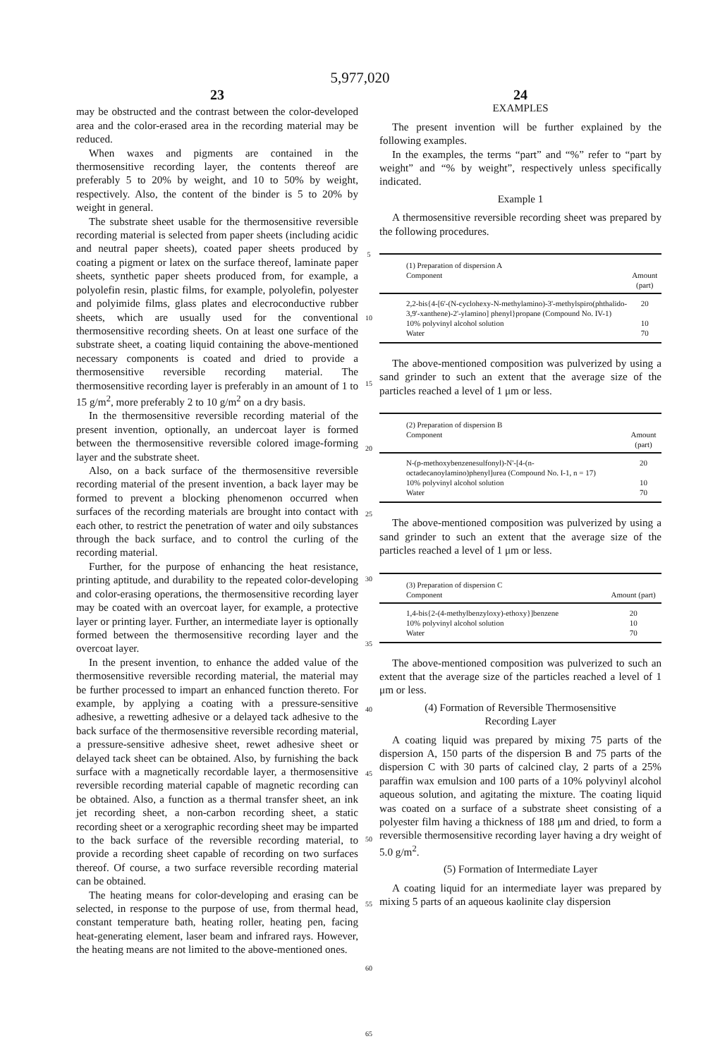5,977,020
23
may be obstructed and the contrast between the color-developed area and the color-erased area in the recording material may be reduced.
When waxes and pigments are contained in the thermosensitive recording layer, the contents thereof are preferably 5 to 20% by weight, and 10 to 50% by weight, respectively. Also, the content of the binder is 5 to 20% by weight in general.
The substrate sheet usable for the thermosensitive reversible recording material is selected from paper sheets (including acidic and neutral paper sheets), coated paper sheets produced by coating a pigment or latex on the surface thereof, laminate paper sheets, synthetic paper sheets produced from, for example, a polyolefin resin, plastic films, for example, polyolefin, polyester and polyimide films, glass plates and elecroconductive rubber sheets, which are usually used for the conventional thermosensitive recording sheets. On at least one surface of the substrate sheet, a coating liquid containing the above-mentioned necessary components is coated and dried to provide a thermosensitive reversible recording material. The thermosensitive recording layer is preferably in an amount of 1 to 15 g/m<sup>2</sup>, more preferably 2 to 10 g/m<sup>2</sup> on a dry basis.
In the thermosensitive reversible recording material of the present invention, optionally, an undercoat layer is formed between the thermosensitive reversible colored image-forming layer and the substrate sheet.
Also, on a back surface of the thermosensitive reversible recording material of the present invention, a back layer may be formed to prevent a blocking phenomenon occurred when surfaces of the recording materials are brought into contact with each other, to restrict the penetration of water and oily substances through the back surface, and to control the curling of the recording material.
Further, for the purpose of enhancing the heat resistance, printing aptitude, and durability to the repeated color-developing and color-erasing operations, the thermosensitive recording layer may be coated with an overcoat layer, for example, a protective layer or printing layer. Further, an intermediate layer is optionally formed between the thermosensitive recording layer and the overcoat layer.
In the present invention, to enhance the added value of the thermosensitive reversible recording material, the material may be further processed to impart an enhanced function thereto. For example, by applying a coating with a pressure-sensitive adhesive, a rewetting adhesive or a delayed tack adhesive to the back surface of the thermosensitive reversible recording material, a pressure-sensitive adhesive sheet, rewet adhesive sheet or delayed tack sheet can be obtained. Also, by furnishing the back surface with a magnetically recordable layer, a thermosensitive reversible recording material capable of magnetic recording can be obtained. Also, a function as a thermal transfer sheet, an ink jet recording sheet, a non-carbon recording sheet, a static recording sheet or a xerographic recording sheet may be imparted to the back surface of the reversible recording material, to provide a recording sheet capable of recording on two surfaces thereof. Of course, a two surface reversible recording material can be obtained.
The heating means for color-developing and erasing can be selected, in response to the purpose of use, from thermal head, constant temperature bath, heating roller, heating pen, facing heat-generating element, laser beam and infrared rays. However, the heating means are not limited to the above-mentioned ones.
5
10
15
20
25
30
35
40
45
50
55
60
65
24
EXAMPLES
The present invention will be further explained by the following examples.
In the examples, the terms “part” and “%” refer to “part by weight” and “% by weight”, respectively unless specifically indicated.
Example 1
A thermosensitive reversible recording sheet was prepared by the following procedures.
| (1) Preparation of dispersion A | |
| --- | --- |
| Component | Amount (part) |
| 2,2-bis{4-[6'-(N-cyclohexy-N-methylamino)-3'-methylspiro(phthalido-3,9'-xanthene)-2'-ylamino] phenyl}propane (Compound No. IV-1) | 20 |
| 10% polyvinyl alcohol solution | 10 |
| Water | 70 |
The above-mentioned composition was pulverized by using a sand grinder to such an extent that the average size of the particles reached a level of 1 μm or less.
| (2) Preparation of dispersion B | |
| --- | --- |
| Component | Amount (part) |
| N-(p-methoxybenzenesulfonyl)-N'-[4-(n-octadecanoylamino)phenyl]urea (Compound No. I-1, n = 17) | 20 |
| 10% polyvinyl alcohol solution | 10 |
| Water | 70 |
The above-mentioned composition was pulverized by using a sand grinder to such an extent that the average size of the particles reached a level of 1 μm or less.
| (3) Preparation of dispersion C | |
| --- | --- |
| Component | Amount (part) |
| 1,4-bis{2-(4-methylbenzyloxy)-ethoxy}]benzene | 20 |
| 10% polyvinyl alcohol solution | 10 |
| Water | 70 |
The above-mentioned composition was pulverized to such an extent that the average size of the particles reached a level of 1 μm or less.
(4) Formation of Reversible Thermosensitive
Recording Layer
A coating liquid was prepared by mixing 75 parts of the dispersion A, 150 parts of the dispersion B and 75 parts of the dispersion C with 30 parts of calcined clay, 2 parts of a 25% paraffin wax emulsion and 100 parts of a 10% polyvinyl alcohol aqueous solution, and agitating the mixture. The coating liquid was coated on a surface of a substrate sheet consisting of a polyester film having a thickness of 188 μm and dried, to form a reversible thermosensitive recording layer having a dry weight of 5.0 g/m<sup>2</sup>.
(5) Formation of Intermediate Layer
A coating liquid for an intermediate layer was prepared by mixing 5 parts of an aqueous kaolinite clay dispersion